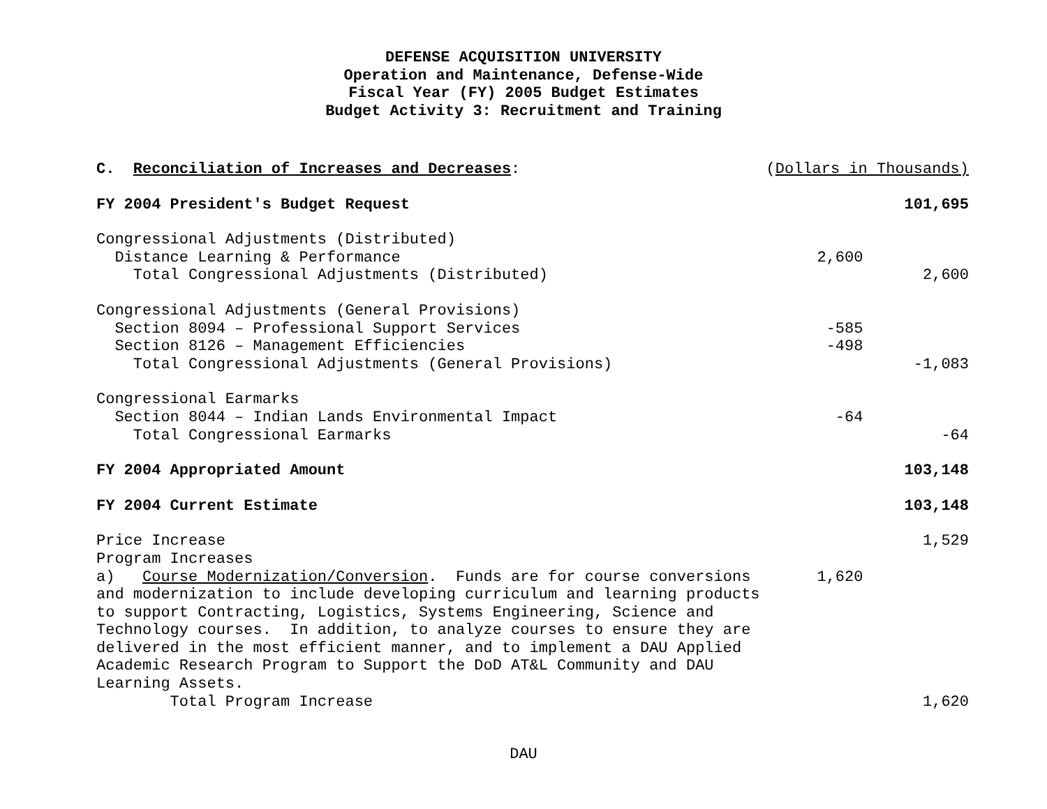DEFENSE ACQUISITION UNIVERSITY
Operation and Maintenance, Defense-Wide
Fiscal Year (FY) 2005 Budget Estimates
Budget Activity 3: Recruitment and Training
| C. Reconciliation of Increases and Decreases : | ( Dollars in Thousands) | |
| FY 2004 President's Budget Request | | 101,695 |
| Congressional Adjustments (Distributed) | | |
| Distance Learning & Performance | 2,600 | |
| Total Congressional Adjustments (Distributed) | | 2,600 |
| Congressional Adjustments (General Provisions) | | |
| Section 8094 – Professional Support Services | -585 | |
| Section 8126 – Management Efficiencies | -498 | |
| Total Congressional Adjustments (General Provisions) | | -1,083 |
| Congressional Earmarks | | |
| Section 8044 – Indian Lands Environmental Impact | -64 | |
| Total Congressional Earmarks | | -64 |
| FY 2004 Appropriated Amount | | 103,148 |
| FY 2004 Current Estimate | | 103,148 |
| Price Increase | | 1,529 |
| Program Increases | | |
| a) Course Modernization/Conversion . Funds are for course conversions and modernization to include developing curriculum and learning products to support Contracting, Logistics, Systems Engineering, Science and Technology courses. In addition, to analyze courses to ensure they are delivered in the most efficient manner, and to implement a DAU Applied Academic Research Program to Support the DoD AT&L Community and DAU Learning Assets. | 1,620 | |
| Total Program Increase | | 1,620 |
DAU